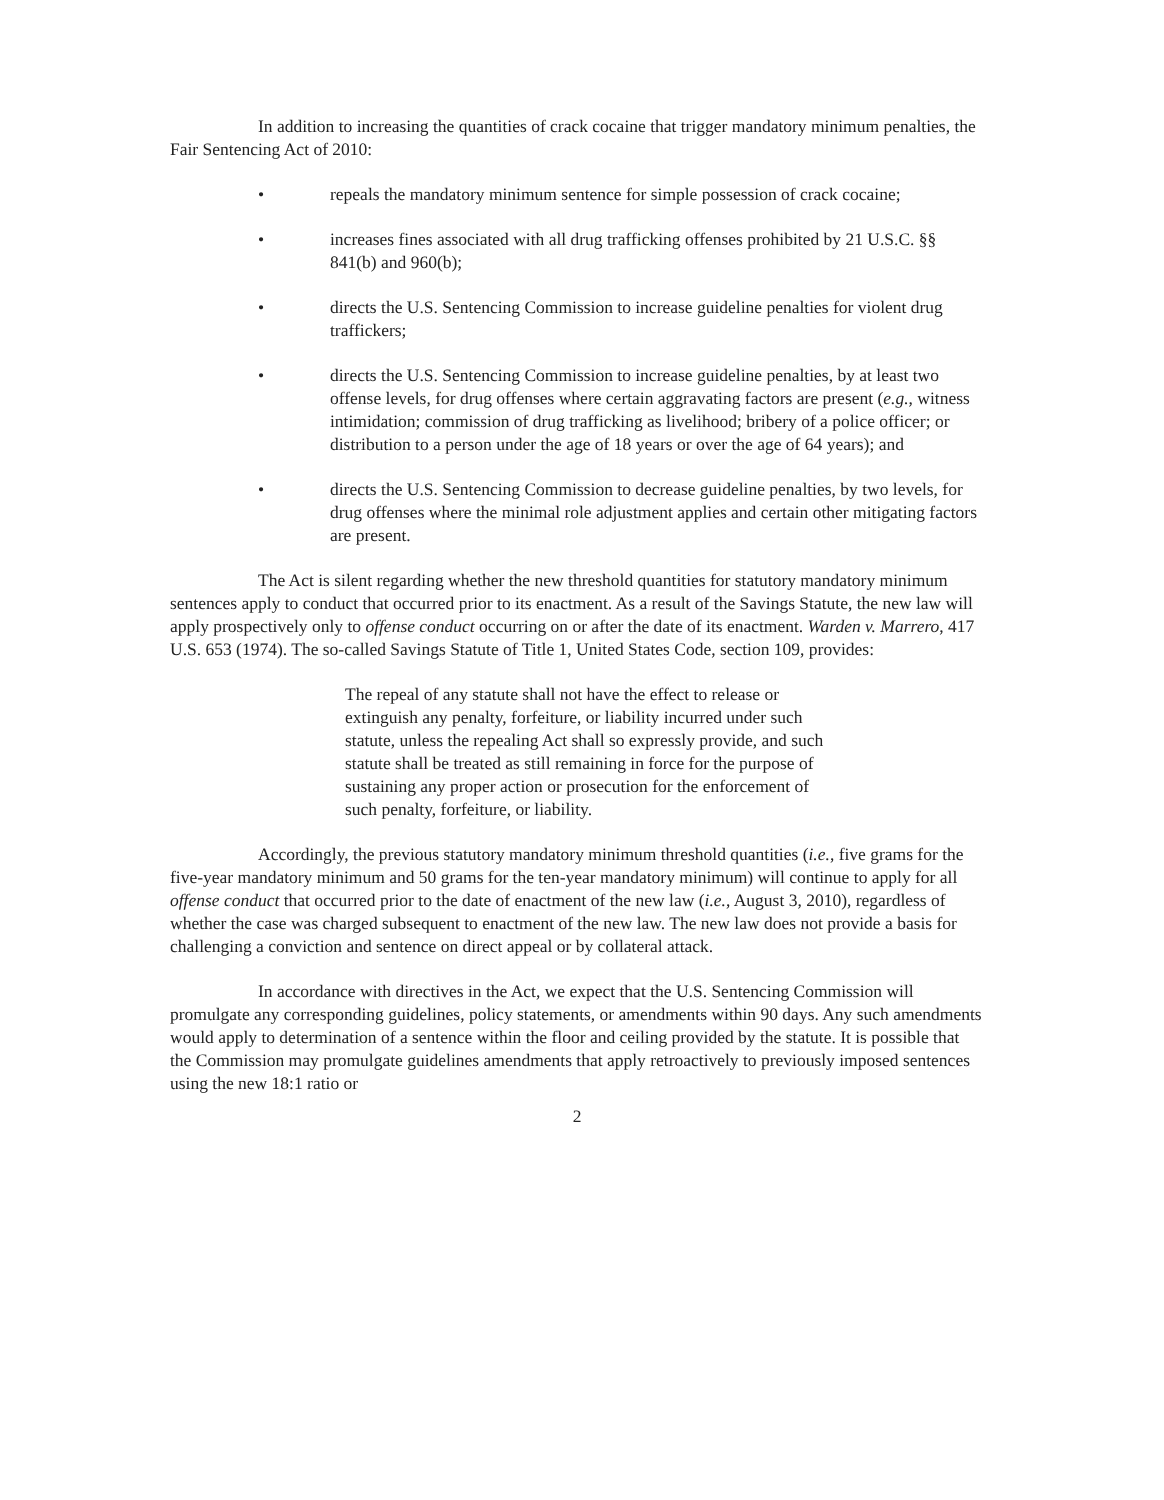In addition to increasing the quantities of crack cocaine that trigger mandatory minimum penalties, the Fair Sentencing Act of 2010:
• repeals the mandatory minimum sentence for simple possession of crack cocaine;
• increases fines associated with all drug trafficking offenses prohibited by 21 U.S.C. §§ 841(b) and 960(b);
• directs the U.S. Sentencing Commission to increase guideline penalties for violent drug traffickers;
• directs the U.S. Sentencing Commission to increase guideline penalties, by at least two offense levels, for drug offenses where certain aggravating factors are present (e.g., witness intimidation; commission of drug trafficking as livelihood; bribery of a police officer; or distribution to a person under the age of 18 years or over the age of 64 years); and
• directs the U.S. Sentencing Commission to decrease guideline penalties, by two levels, for drug offenses where the minimal role adjustment applies and certain other mitigating factors are present.
The Act is silent regarding whether the new threshold quantities for statutory mandatory minimum sentences apply to conduct that occurred prior to its enactment. As a result of the Savings Statute, the new law will apply prospectively only to offense conduct occurring on or after the date of its enactment. Warden v. Marrero, 417 U.S. 653 (1974). The so-called Savings Statute of Title 1, United States Code, section 109, provides:
The repeal of any statute shall not have the effect to release or extinguish any penalty, forfeiture, or liability incurred under such statute, unless the repealing Act shall so expressly provide, and such statute shall be treated as still remaining in force for the purpose of sustaining any proper action or prosecution for the enforcement of such penalty, forfeiture, or liability.
Accordingly, the previous statutory mandatory minimum threshold quantities (i.e., five grams for the five-year mandatory minimum and 50 grams for the ten-year mandatory minimum) will continue to apply for all offense conduct that occurred prior to the date of enactment of the new law (i.e., August 3, 2010), regardless of whether the case was charged subsequent to enactment of the new law. The new law does not provide a basis for challenging a conviction and sentence on direct appeal or by collateral attack.
In accordance with directives in the Act, we expect that the U.S. Sentencing Commission will promulgate any corresponding guidelines, policy statements, or amendments within 90 days. Any such amendments would apply to determination of a sentence within the floor and ceiling provided by the statute. It is possible that the Commission may promulgate guidelines amendments that apply retroactively to previously imposed sentences using the new 18:1 ratio or
2